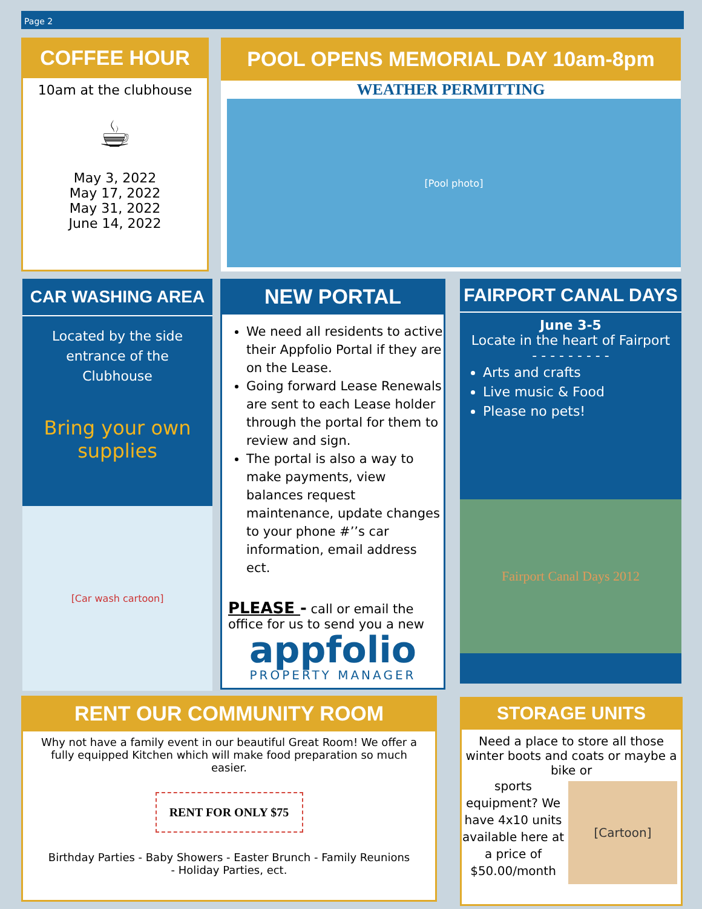Page 2
COFFEE HOUR
10am at the clubhouse
☕
May 3, 2022
May 17, 2022
May 31, 2022
June 14, 2022
POOL OPENS MEMORIAL DAY 10am-8pm
WEATHER PERMITTING
[Pool photo]
CAR WASHING AREA
Located by the side
entrance of the
Clubhouse
Bring your own
supplies
[Car wash cartoon]
NEW PORTAL
We need all residents to active their Appfolio Portal if they are on the Lease.
Going forward Lease Renewals are sent to each Lease holder through the portal for them to review and sign.
The portal is also a way to make payments, view balances request maintenance, update changes to your phone #’’s car information, email address ect.
PLEASE - call or email the office for us to send you a new
appfolio
PROPERTY MANAGER
FAIRPORT CANAL DAYS
June 3-5
Locate in the heart of Fairport
- - - - - - - - -
Arts and crafts
Live music & Food
Please no pets!
Fairport Canal Days 2012
RENT OUR COMMUNITY ROOM
Why not have a family event in our beautiful Great Room! We offer a fully equipped Kitchen which will make food preparation so much easier.
RENT FOR ONLY $75
Birthday Parties - Baby Showers - Easter Brunch - Family Reunions - Holiday Parties, ect.
STORAGE UNITS
Need a place to store all those winter boots and coats or maybe a bike or
sports equipment? We have 4x10 units available here at a price of $50.00/month
[Cartoon]